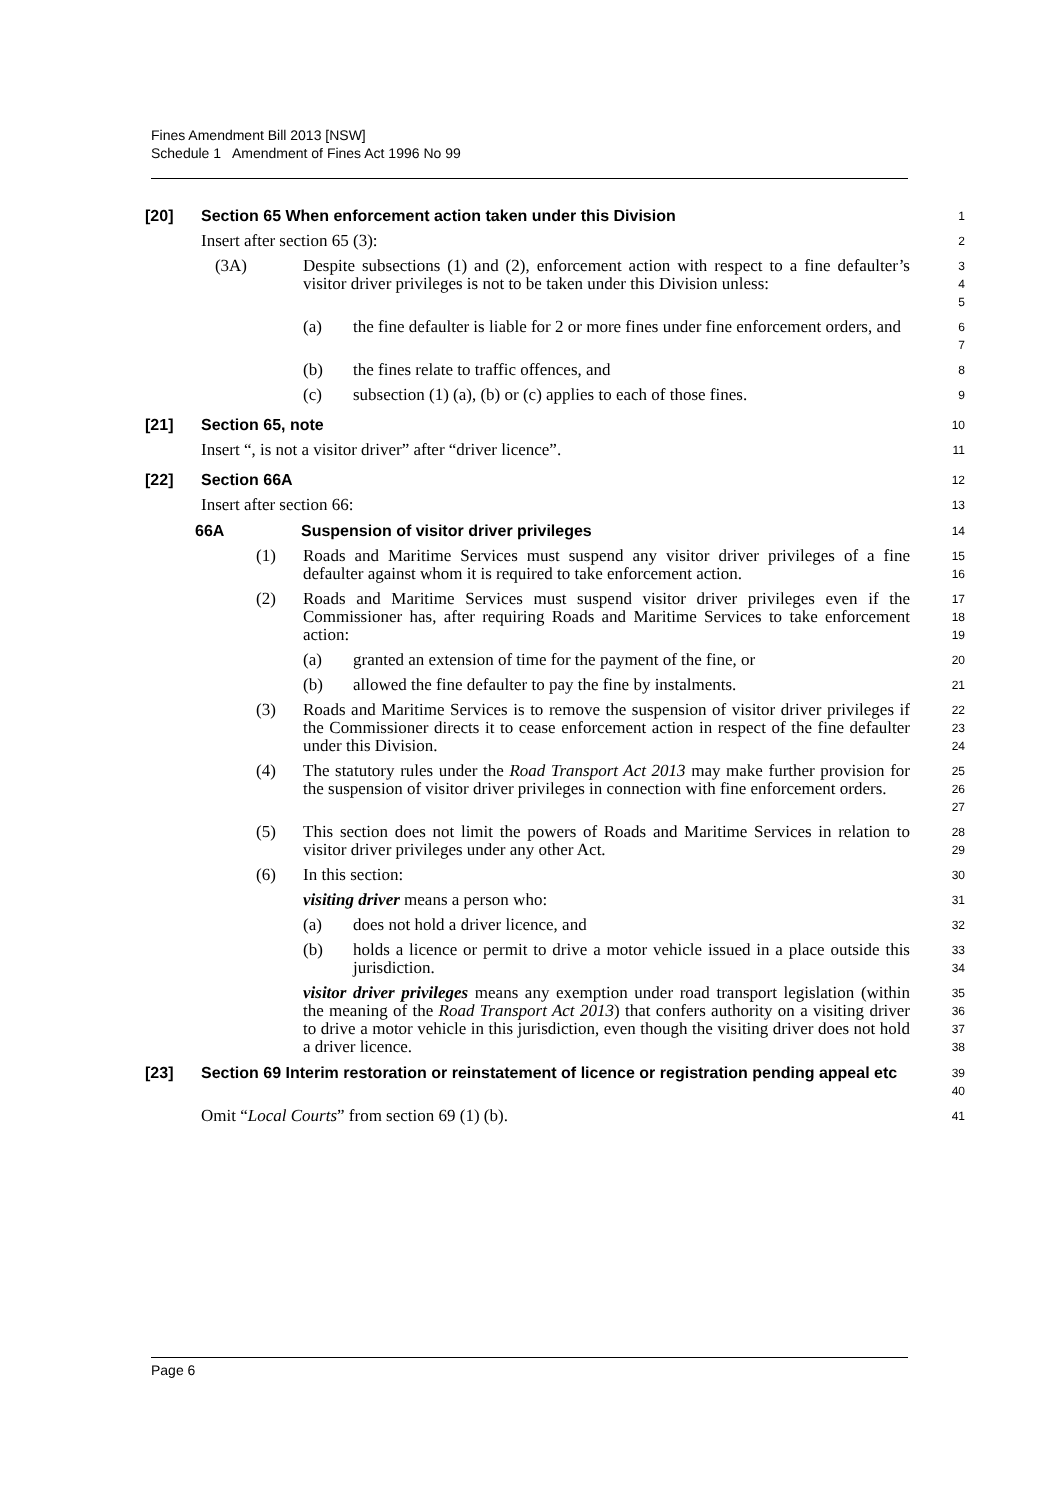Fines Amendment Bill 2013 [NSW]
Schedule 1 Amendment of Fines Act 1996 No 99
[20] Section 65 When enforcement action taken under this Division
1
Insert after section 65 (3):
2
(3A) Despite subsections (1) and (2), enforcement action with respect to a fine defaulter’s visitor driver privileges is not to be taken under this Division unless:
3
4
5
(a) the fine defaulter is liable for 2 or more fines under fine enforcement orders, and
6
7
(b) the fines relate to traffic offences, and
8
(c) subsection (1) (a), (b) or (c) applies to each of those fines.
9
[21] Section 65, note
10
Insert “, is not a visitor driver” after “driver licence”.
11
[22] Section 66A
12
Insert after section 66:
13
66A Suspension of visitor driver privileges
14
(1) Roads and Maritime Services must suspend any visitor driver privileges of a fine defaulter against whom it is required to take enforcement action.
15
16
(2) Roads and Maritime Services must suspend visitor driver privileges even if the Commissioner has, after requiring Roads and Maritime Services to take enforcement action:
17
18
19
(a) granted an extension of time for the payment of the fine, or
20
(b) allowed the fine defaulter to pay the fine by instalments.
21
(3) Roads and Maritime Services is to remove the suspension of visitor driver privileges if the Commissioner directs it to cease enforcement action in respect of the fine defaulter under this Division.
22
23
24
(4) The statutory rules under the Road Transport Act 2013 may make further provision for the suspension of visitor driver privileges in connection with fine enforcement orders.
25
26
27
(5) This section does not limit the powers of Roads and Maritime Services in relation to visitor driver privileges under any other Act.
28
29
(6) In this section:
30
visiting driver means a person who:
31
(a) does not hold a driver licence, and
32
(b) holds a licence or permit to drive a motor vehicle issued in a place outside this jurisdiction.
33
34
visitor driver privileges means any exemption under road transport legislation (within the meaning of the Road Transport Act 2013) that confers authority on a visiting driver to drive a motor vehicle in this jurisdiction, even though the visiting driver does not hold a driver licence.
35
36
37
38
[23] Section 69 Interim restoration or reinstatement of licence or registration pending appeal etc
39
40
Omit “Local Courts” from section 69 (1) (b).
41
Page 6